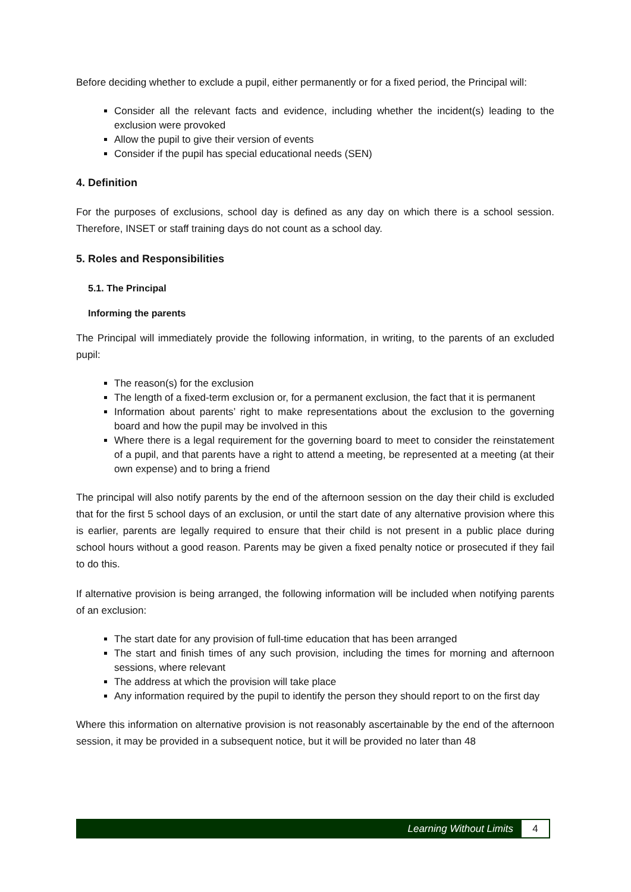Before deciding whether to exclude a pupil, either permanently or for a fixed period, the Principal will:
Consider all the relevant facts and evidence, including whether the incident(s) leading to the exclusion were provoked
Allow the pupil to give their version of events
Consider if the pupil has special educational needs (SEN)
4. Definition
For the purposes of exclusions, school day is defined as any day on which there is a school session. Therefore, INSET or staff training days do not count as a school day.
5. Roles and Responsibilities
5.1. The Principal
Informing the parents
The Principal will immediately provide the following information, in writing, to the parents of an excluded pupil:
The reason(s) for the exclusion
The length of a fixed-term exclusion or, for a permanent exclusion, the fact that it is permanent
Information about parents’ right to make representations about the exclusion to the governing board and how the pupil may be involved in this
Where there is a legal requirement for the governing board to meet to consider the reinstatement of a pupil, and that parents have a right to attend a meeting, be represented at a meeting (at their own expense) and to bring a friend
The principal will also notify parents by the end of the afternoon session on the day their child is excluded that for the first 5 school days of an exclusion, or until the start date of any alternative provision where this is earlier, parents are legally required to ensure that their child is not present in a public place during school hours without a good reason. Parents may be given a fixed penalty notice or prosecuted if they fail to do this.
If alternative provision is being arranged, the following information will be included when notifying parents of an exclusion:
The start date for any provision of full-time education that has been arranged
The start and finish times of any such provision, including the times for morning and afternoon sessions, where relevant
The address at which the provision will take place
Any information required by the pupil to identify the person they should report to on the first day
Where this information on alternative provision is not reasonably ascertainable by the end of the afternoon session, it may be provided in a subsequent notice, but it will be provided no later than 48
Learning Without Limits 4